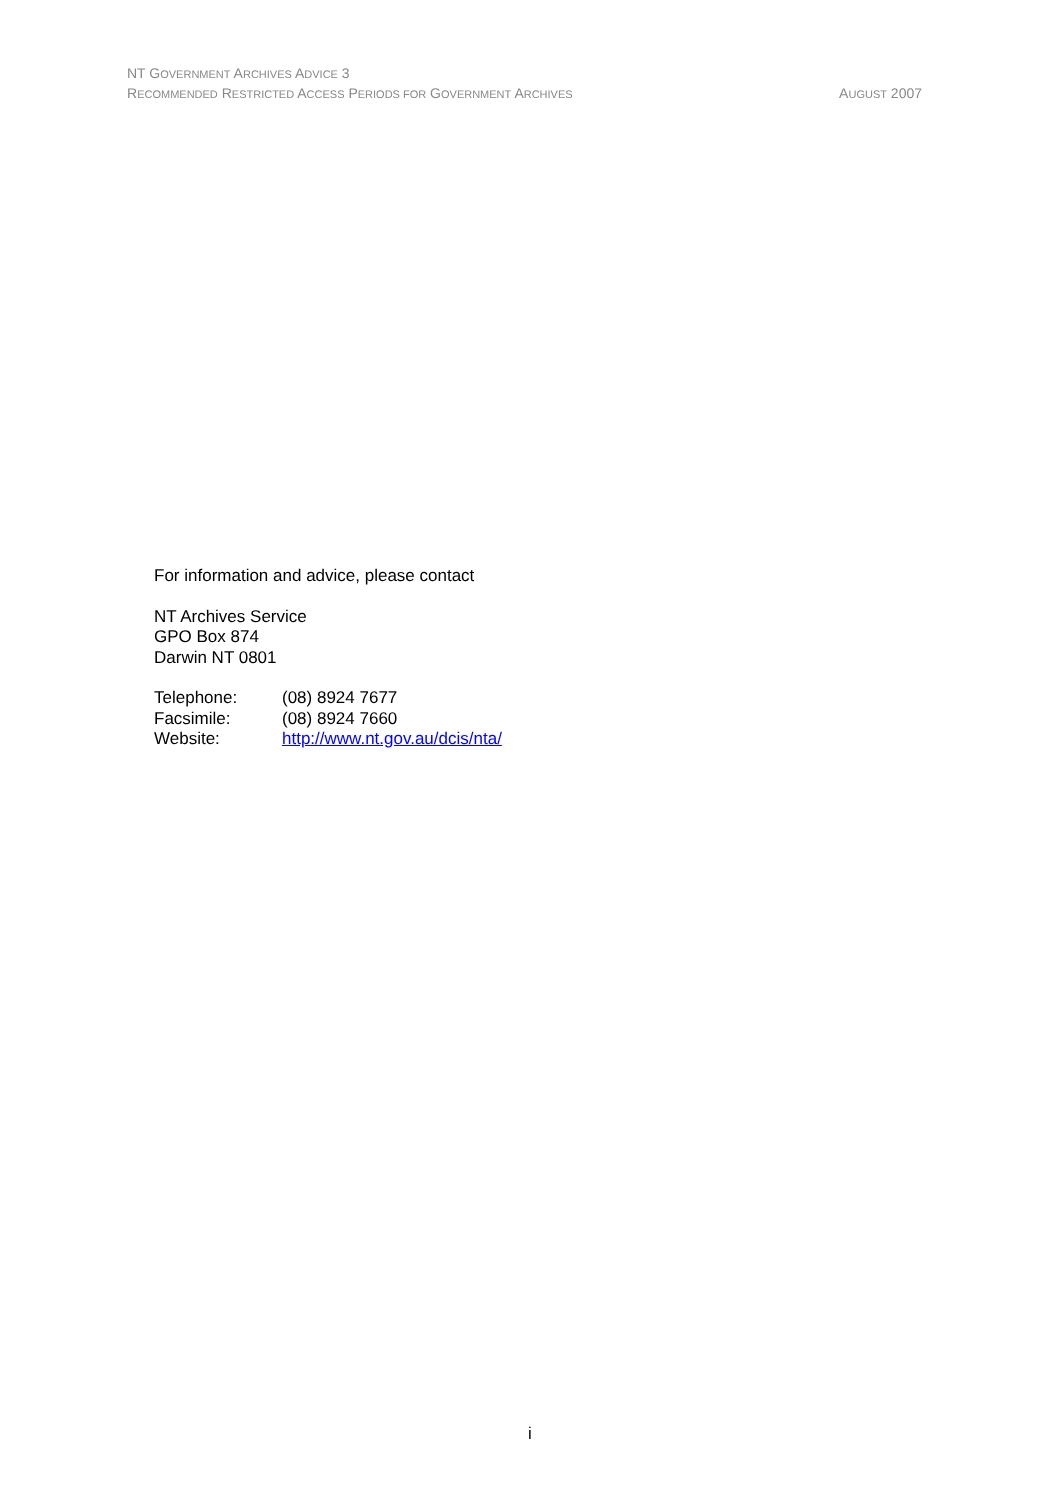NT GOVERNMENT ARCHIVES ADVICE 3
RECOMMENDED RESTRICTED ACCESS PERIODS FOR GOVERNMENT ARCHIVES AUGUST 2007
For information and advice, please contact
NT Archives Service
GPO Box 874
Darwin NT 0801
| Telephone: | (08) 8924 7677 |
| Facsimile: | (08) 8924 7660 |
| Website: | http://www.nt.gov.au/dcis/nta/ |
i